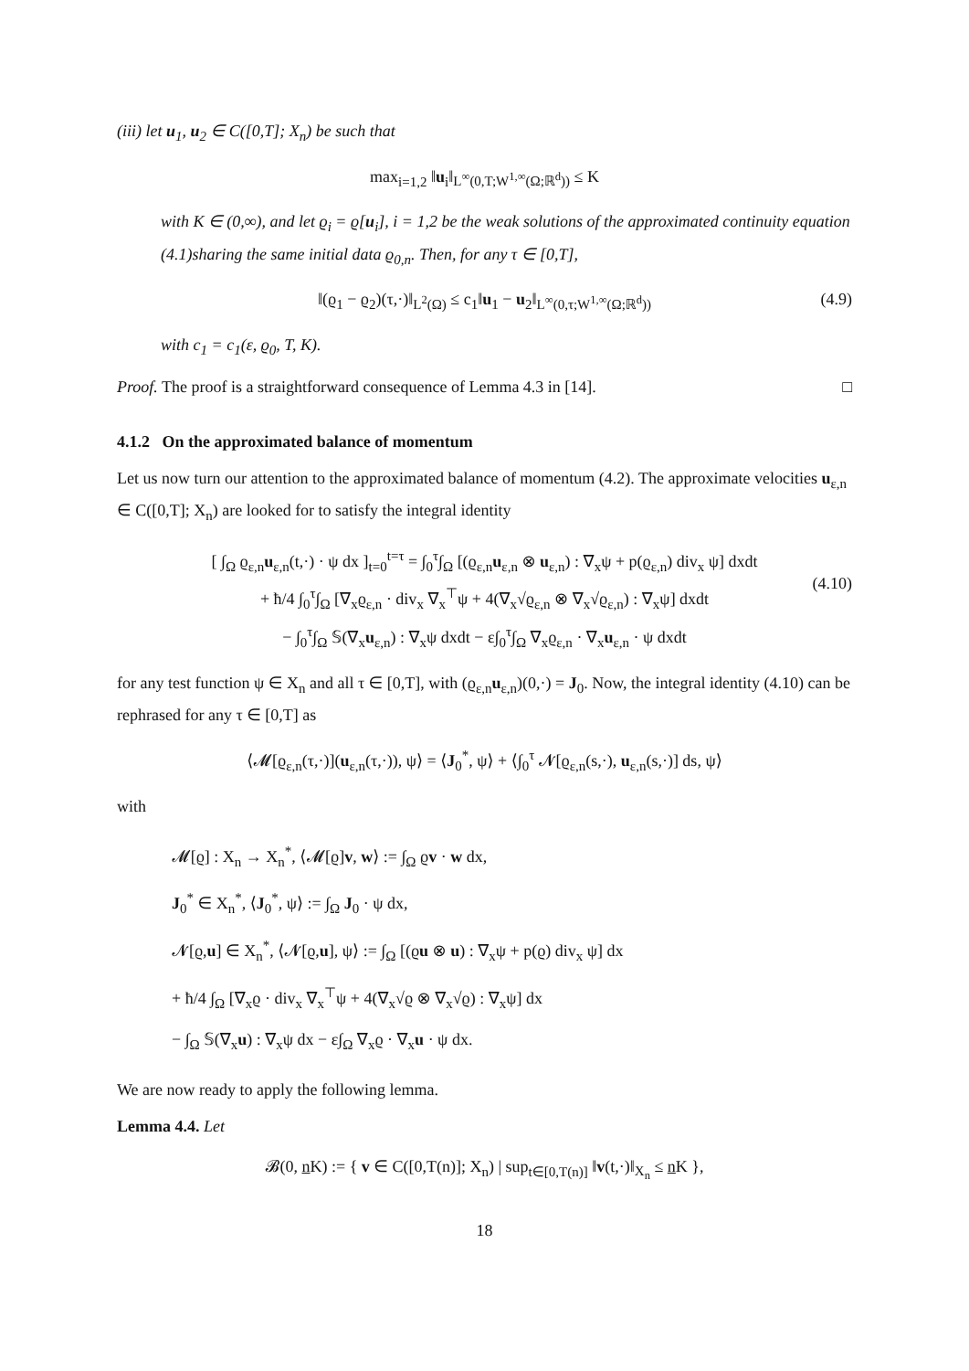(iii) let u<sub>1</sub>, u<sub>2</sub> ∈ C([0,T]; X<sub>n</sub>) be such that
max<sub>i=1,2</sub> ‖u<sub>i</sub>‖<sub>L<sup>∞</sup>(0,T;W<sup>1,∞</sup>(Ω;ℝ<sup>d</sup>))</sub> ≤ K
with K ∈ (0,∞), and let ϱ<sub>i</sub> = ϱ[u<sub>i</sub>], i = 1,2 be the weak solutions of the approximated continuity equation (4.1)sharing the same initial data ϱ<sub>0,n</sub>. Then, for any τ ∈ [0,T],
‖(ϱ<sub>1</sub> − ϱ<sub>2</sub>)(τ,·)‖<sub>L<sup>2</sup>(Ω)</sub> ≤ c<sub>1</sub>‖u<sub>1</sub> − u<sub>2</sub>‖<sub>L<sup>∞</sup>(0,τ;W<sup>1,∞</sup>(Ω;ℝ<sup>d</sup>))</sub> (4.9)
with c<sub>1</sub> = c<sub>1</sub>(ε, ϱ<sub>0</sub>, T, K).
Proof. The proof is a straightforward consequence of Lemma 4.3 in [14]. □
4.1.2 On the approximated balance of momentum
Let us now turn our attention to the approximated balance of momentum (4.2). The approximate velocities u<sub>ε,n</sub> ∈ C([0,T]; X<sub>n</sub>) are looked for to satisfy the integral identity
[ ∫<sub>Ω</sub> ϱ<sub>ε,n</sub>u<sub>ε,n</sub>(t,·) · ψ dx ]<sub>t=0</sub><sup>t=τ</sup> = ∫<sub>0</sub><sup>τ</sup>∫<sub>Ω</sub> [(ϱ<sub>ε,n</sub>u<sub>ε,n</sub> ⊗ u<sub>ε,n</sub>) : ∇<sub>x</sub>ψ + p(ϱ<sub>ε,n</sub>) div<sub>x</sub> ψ] dxdt
+ ħ/4 ∫<sub>0</sub><sup>τ</sup>∫<sub>Ω</sub> [∇<sub>x</sub>ϱ<sub>ε,n</sub> · div<sub>x</sub> ∇<sub>x</sub><sup>⊤</sup>ψ + 4(∇<sub>x</sub>√ϱ<sub>ε,n</sub> ⊗ ∇<sub>x</sub>√ϱ<sub>ε,n</sub>) : ∇<sub>x</sub>ψ] dxdt
− ∫<sub>0</sub><sup>τ</sup>∫<sub>Ω</sub> 𝕊(∇<sub>x</sub>u<sub>ε,n</sub>) : ∇<sub>x</sub>ψ dxdt − ε∫<sub>0</sub><sup>τ</sup>∫<sub>Ω</sub> ∇<sub>x</sub>ϱ<sub>ε,n</sub> · ∇<sub>x</sub>u<sub>ε,n</sub> · ψ dxdt
(4.10)
for any test function ψ ∈ X<sub>n</sub> and all τ ∈ [0,T], with (ϱ<sub>ε,n</sub>u<sub>ε,n</sub>)(0,·) = J<sub>0</sub>. Now, the integral identity (4.10) can be rephrased for any τ ∈ [0,T] as
⟨𝓜[ϱ<sub>ε,n</sub>(τ,·)](u<sub>ε,n</sub>(τ,·)), ψ⟩ = ⟨J<sub>0</sub><sup>*</sup>, ψ⟩ + ⟨∫<sub>0</sub><sup>τ</sup> 𝓝[ϱ<sub>ε,n</sub>(s,·), u<sub>ε,n</sub>(s,·)] ds, ψ⟩
with
𝓜[ϱ] : X<sub>n</sub> → X<sub>n</sub><sup>*</sup>, ⟨𝓜[ϱ]v, w⟩ := ∫<sub>Ω</sub> ϱv · w dx,
J<sub>0</sub><sup>*</sup> ∈ X<sub>n</sub><sup>*</sup>, ⟨J<sub>0</sub><sup>*</sup>, ψ⟩ := ∫<sub>Ω</sub> J<sub>0</sub> · ψ dx,
𝓝[ϱ,u] ∈ X<sub>n</sub><sup>*</sup>, ⟨𝓝[ϱ,u], ψ⟩ := ∫<sub>Ω</sub> [(ϱu ⊗ u) : ∇<sub>x</sub>ψ + p(ϱ) div<sub>x</sub> ψ] dx
+ ħ/4 ∫<sub>Ω</sub> [∇<sub>x</sub>ϱ · div<sub>x</sub> ∇<sub>x</sub><sup>⊤</sup>ψ + 4(∇<sub>x</sub>√ϱ ⊗ ∇<sub>x</sub>√ϱ) : ∇<sub>x</sub>ψ] dx
− ∫<sub>Ω</sub> 𝕊(∇<sub>x</sub>u) : ∇<sub>x</sub>ψ dx − ε∫<sub>Ω</sub> ∇<sub>x</sub>ϱ · ∇<sub>x</sub>u · ψ dx.
We are now ready to apply the following lemma.
Lemma 4.4. Let
𝓑(0, n K) := { v ∈ C([0,T(n)]; X<sub>n</sub>) | sup<sub>t∈[0,T(n)]</sub> ‖v(t,·)‖<sub>X<sub>n</sub></sub> ≤ n K },
18